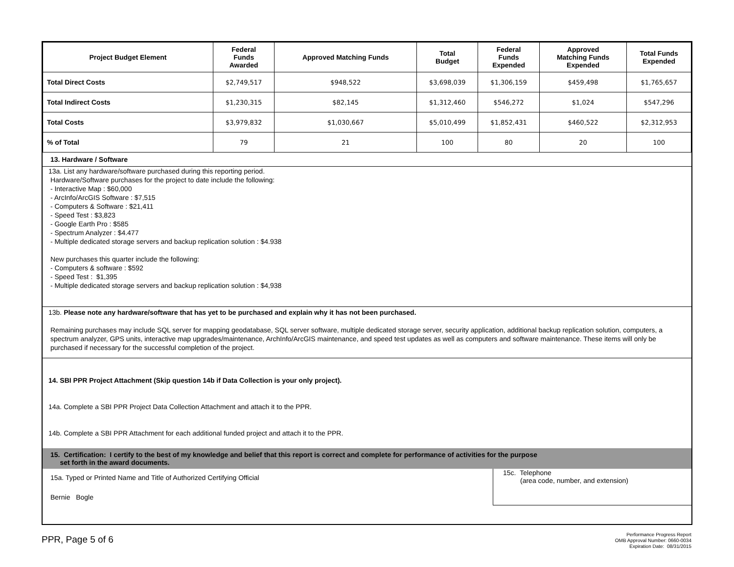| Project Budget Element | Federal Funds Awarded | Approved Matching Funds | Total Budget | Federal Funds Expended | Approved Matching Funds Expended | Total Funds Expended |
| --- | --- | --- | --- | --- | --- | --- |
| Total Direct Costs | $2,749,517 | $948,522 | $3,698,039 | $1,306,159 | $459,498 | $1,765,657 |
| Total Indirect Costs | $1,230,315 | $82,145 | $1,312,460 | $546,272 | $1,024 | $547,296 |
| Total Costs | $3,979,832 | $1,030,667 | $5,010,499 | $1,852,431 | $460,522 | $2,312,953 |
| % of Total | 79 | 21 | 100 | 80 | 20 | 100 |
13. Hardware / Software
13a. List any hardware/software purchased during this reporting period.
Hardware/Software purchases for the project to date include the following:
- Interactive Map : $60,000
- ArcInfo/ArcGIS Software : $7,515
- Computers & Software : $21,411
- Speed Test : $3,823
- Google Earth Pro : $585
- Spectrum Analyzer : $4.477
- Multiple dedicated storage servers and backup replication solution : $4.938
New purchases this quarter include the following:
- Computers & software : $592
- Speed Test : $1,395
- Multiple dedicated storage servers and backup replication solution : $4,938
13b. Please note any hardware/software that has yet to be purchased and explain why it has not been purchased.
Remaining purchases may include SQL server for mapping geodatabase, SQL server software, multiple dedicated storage server, security application, additional backup replication solution, computers, a spectrum analyzer, GPS units, interactive map upgrades/maintenance, ArchInfo/ArcGIS maintenance, and speed test updates as well as computers and software maintenance. These items will only be purchased if necessary for the successful completion of the project.
14. SBI PPR Project Attachment (Skip question 14b if Data Collection is your only project).
14a. Complete a SBI PPR Project Data Collection Attachment and attach it to the PPR.
14b. Complete a SBI PPR Attachment for each additional funded project and attach it to the PPR.
15. Certification: I certify to the best of my knowledge and belief that this report is correct and complete for performance of activities for the purpose
set forth in the award documents.
15a. Typed or Printed Name and Title of Authorized Certifying Official
Bernie Bogle
15c. Telephone
(area code, number, and extension)
PPR, Page 5 of 6
Performance Progress Report
OMB Approval Number: 0660-0034
Expiration Date: 08/31/2015